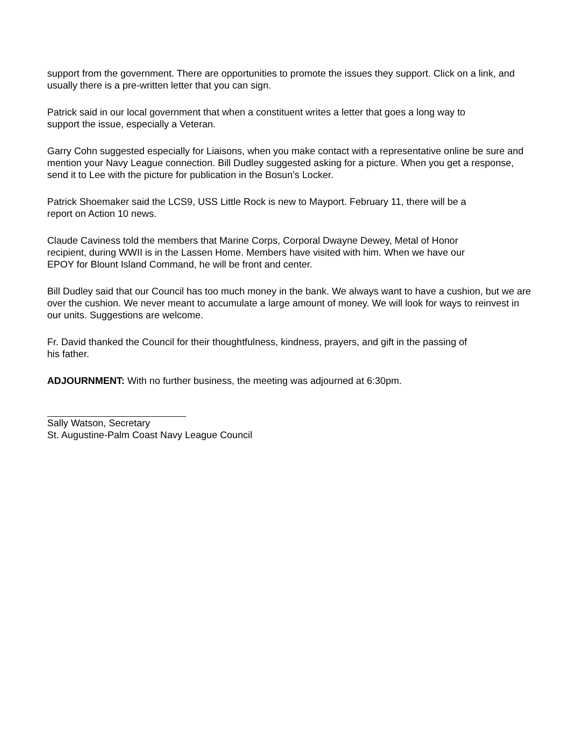support from the government. There are opportunities to promote the issues they support. Click on a link, and usually there is a pre-written letter that you can sign.
Patrick said in our local government that when a constituent writes a letter that goes a long way to
support the issue, especially a Veteran.
Garry Cohn suggested especially for Liaisons, when you make contact with a representative online be sure and mention your Navy League connection. Bill Dudley suggested asking for a picture. When you get a response, send it to Lee with the picture for publication in the Bosun’s Locker.
Patrick Shoemaker said the LCS9, USS Little Rock is new to Mayport. February 11, there will be a
report on Action 10 news.
Claude Caviness told the members that Marine Corps, Corporal Dwayne Dewey, Metal of Honor
recipient, during WWII is in the Lassen Home. Members have visited with him. When we have our
EPOY for Blount Island Command, he will be front and center.
Bill Dudley said that our Council has too much money in the bank. We always want to have a cushion, but we are over the cushion. We never meant to accumulate a large amount of money. We will look for ways to reinvest in our units. Suggestions are welcome.
Fr. David thanked the Council for their thoughtfulness, kindness, prayers, and gift in the passing of
his father.
ADJOURNMENT: With no further business, the meeting was adjourned at 6:30pm.
Sally Watson, Secretary
St. Augustine-Palm Coast Navy League Council